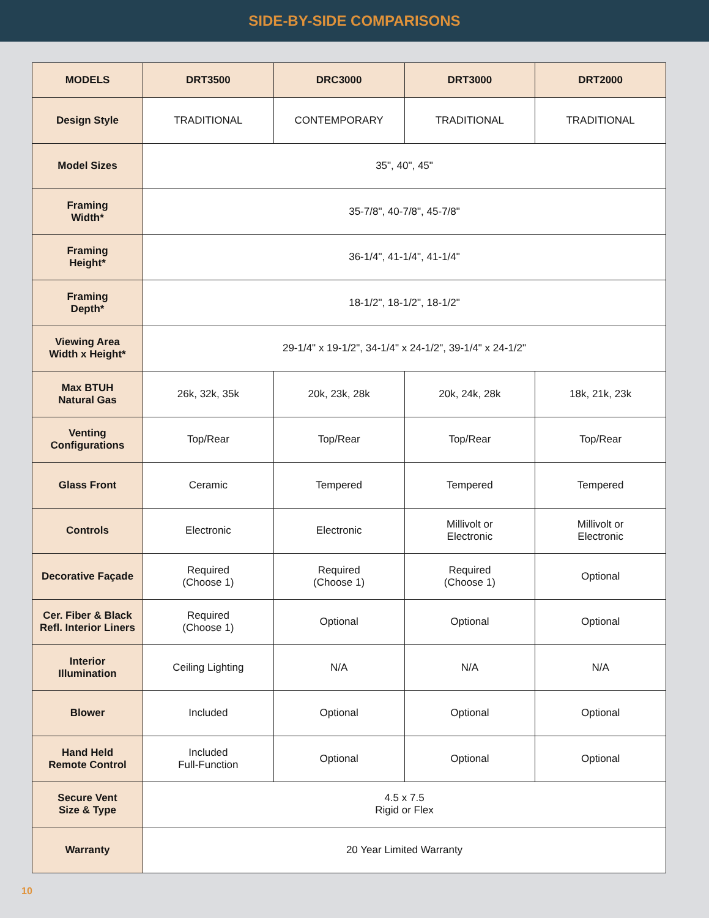SIDE-BY-SIDE COMPARISONS
| MODELS | DRT3500 | DRC3000 | DRT3000 | DRT2000 |
| --- | --- | --- | --- | --- |
| Design Style | TRADITIONAL | CONTEMPORARY | TRADITIONAL | TRADITIONAL |
| Model Sizes | 35", 40", 45" | | | |
| Framing Width* | 35-7/8", 40-7/8", 45-7/8" | | | |
| Framing Height* | 36-1/4", 41-1/4", 41-1/4" | | | |
| Framing Depth* | 18-1/2", 18-1/2", 18-1/2" | | | |
| Viewing Area Width x Height* | 29-1/4" x 19-1/2", 34-1/4" x 24-1/2", 39-1/4" x 24-1/2" | | | |
| Max BTUH Natural Gas | 26k, 32k, 35k | 20k, 23k, 28k | 20k, 24k, 28k | 18k, 21k, 23k |
| Venting Configurations | Top/Rear | Top/Rear | Top/Rear | Top/Rear |
| Glass Front | Ceramic | Tempered | Tempered | Tempered |
| Controls | Electronic | Electronic | Millivolt or Electronic | Millivolt or Electronic |
| Decorative Façade | Required (Choose 1) | Required (Choose 1) | Required (Choose 1) | Optional |
| Cer. Fiber & Black Refl. Interior Liners | Required (Choose 1) | Optional | Optional | Optional |
| Interior Illumination | Ceiling Lighting | N/A | N/A | N/A |
| Blower | Included | Optional | Optional | Optional |
| Hand Held Remote Control | Included Full-Function | Optional | Optional | Optional |
| Secure Vent Size & Type | 4.5 x 7.5 Rigid or Flex | | | |
| Warranty | 20 Year Limited Warranty | | | |
10